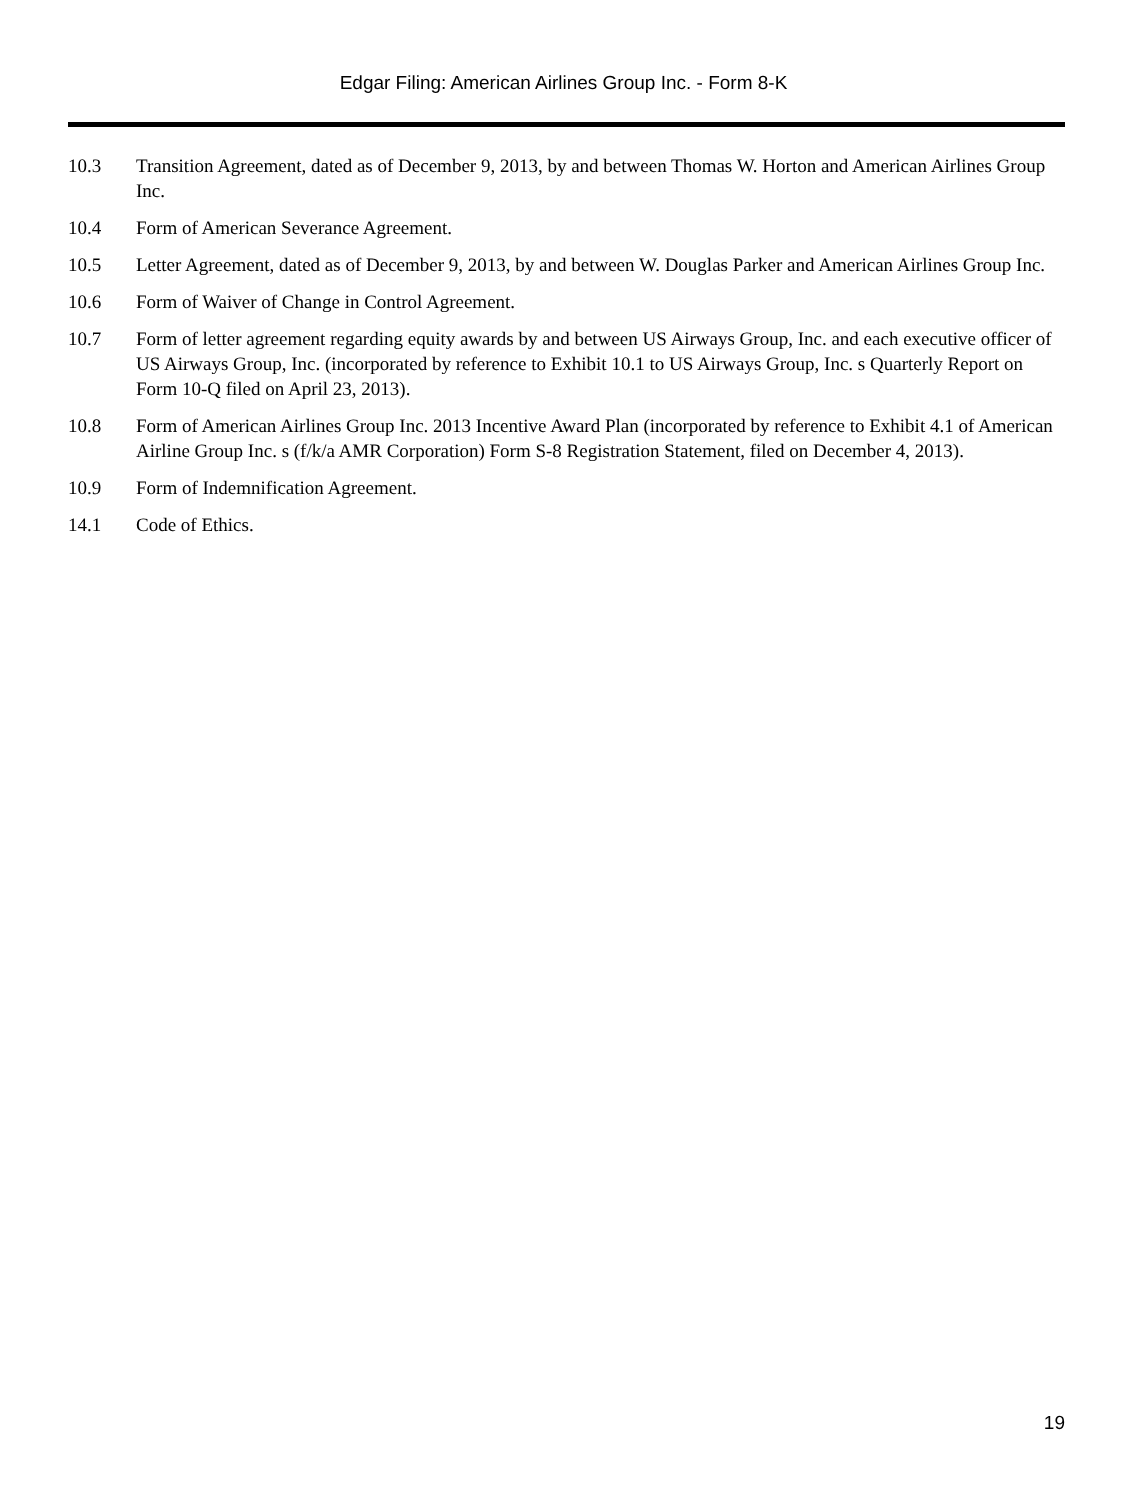Edgar Filing: American Airlines Group Inc. - Form 8-K
| 10.3 | Transition Agreement, dated as of December 9, 2013, by and between Thomas W. Horton and American Airlines Group Inc. |
| 10.4 | Form of American Severance Agreement. |
| 10.5 | Letter Agreement, dated as of December 9, 2013, by and between W. Douglas Parker and American Airlines Group Inc. |
| 10.6 | Form of Waiver of Change in Control Agreement. |
| 10.7 | Form of letter agreement regarding equity awards by and between US Airways Group, Inc. and each executive officer of US Airways Group, Inc. (incorporated by reference to Exhibit 10.1 to US Airways Group, Inc. s Quarterly Report on Form 10-Q filed on April 23, 2013). |
| 10.8 | Form of American Airlines Group Inc. 2013 Incentive Award Plan (incorporated by reference to Exhibit 4.1 of American Airline Group Inc. s (f/k/a AMR Corporation) Form S-8 Registration Statement, filed on December 4, 2013). |
| 10.9 | Form of Indemnification Agreement. |
| 14.1 | Code of Ethics. |
19